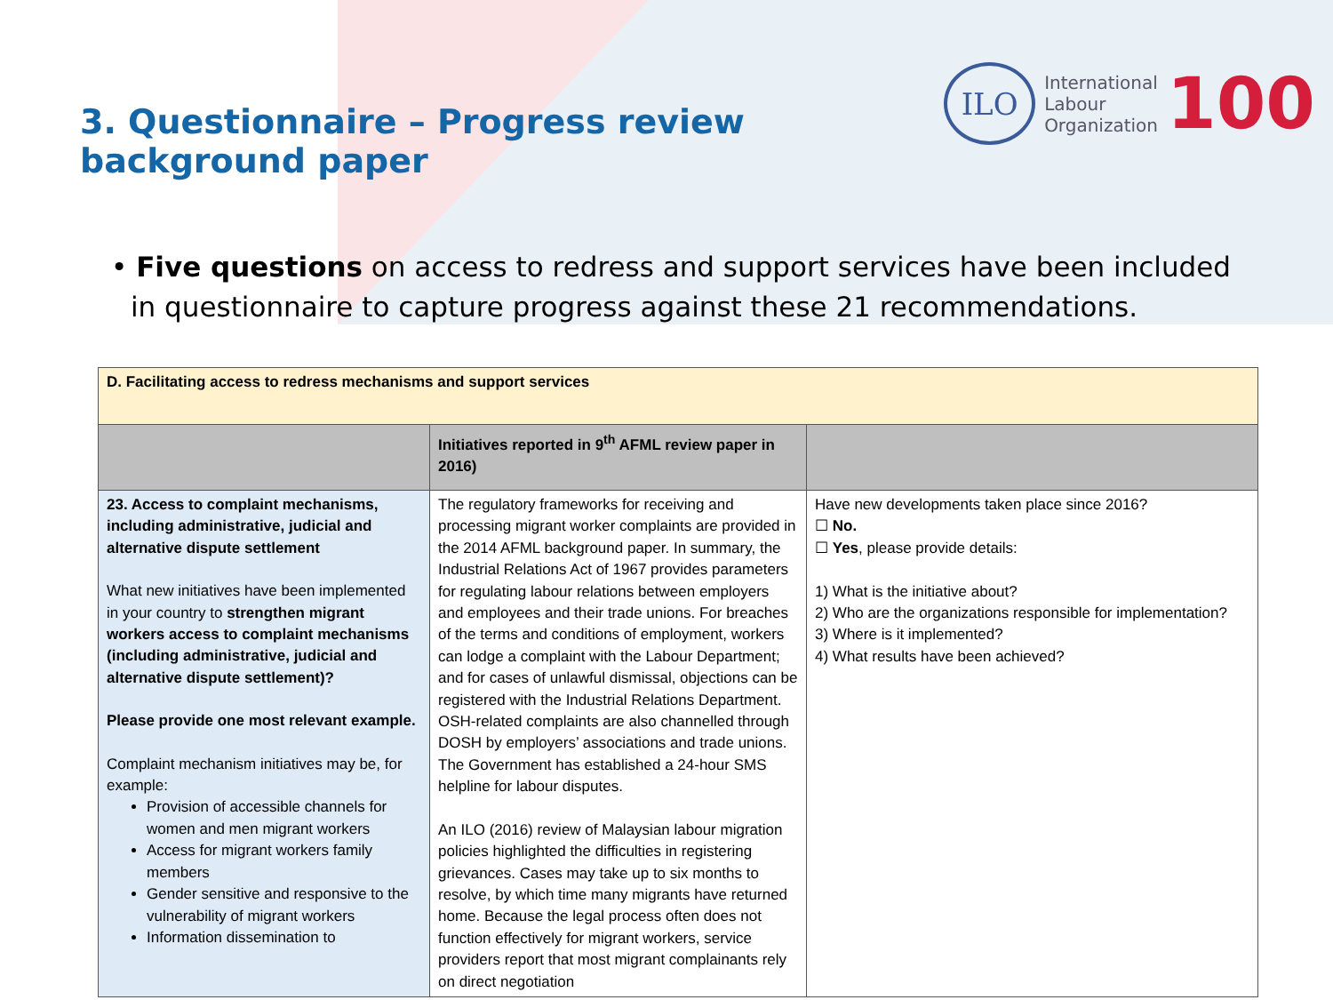3. Questionnaire – Progress review background paper
ILO
International
Labour
Organization
100
• Five questions on access to redress and support services have been included in questionnaire to capture progress against these 21 recommendations.
| D. Facilitating access to redress mechanisms and support services | | |
| | Initiatives reported in 9<sup>th</sup> AFML review paper in 2016) | |
| 23. Access to complaint mechanisms, including administrative, judicial and alternative dispute settlement What new initiatives have been implemented in your country to strengthen migrant workers access to complaint mechanisms (including administrative, judicial and alternative dispute settlement)? Please provide one most relevant example. Complaint mechanism initiatives may be, for example: Provision of accessible channels for women and men migrant workers Access for migrant workers family members Gender sensitive and responsive to the vulnerability of migrant workers Information dissemination to | The regulatory frameworks for receiving and processing migrant worker complaints are provided in the 2014 AFML background paper. In summary, the Industrial Relations Act of 1967 provides parameters for regulating labour relations between employers and employees and their trade unions. For breaches of the terms and conditions of employment, workers can lodge a complaint with the Labour Department; and for cases of unlawful dismissal, objections can be registered with the Industrial Relations Department. OSH-related complaints are also channelled through DOSH by employers’ associations and trade unions. The Government has established a 24-hour SMS helpline for labour disputes. An ILO (2016) review of Malaysian labour migration policies highlighted the difficulties in registering grievances. Cases may take up to six months to resolve, by which time many migrants have returned home. Because the legal process often does not function effectively for migrant workers, service providers report that most migrant complainants rely on direct negotiation | Have new developments taken place since 2016? ☐ No. ☐ Yes , please provide details: 1) What is the initiative about? 2) Who are the organizations responsible for implementation? 3) Where is it implemented? 4) What results have been achieved? |